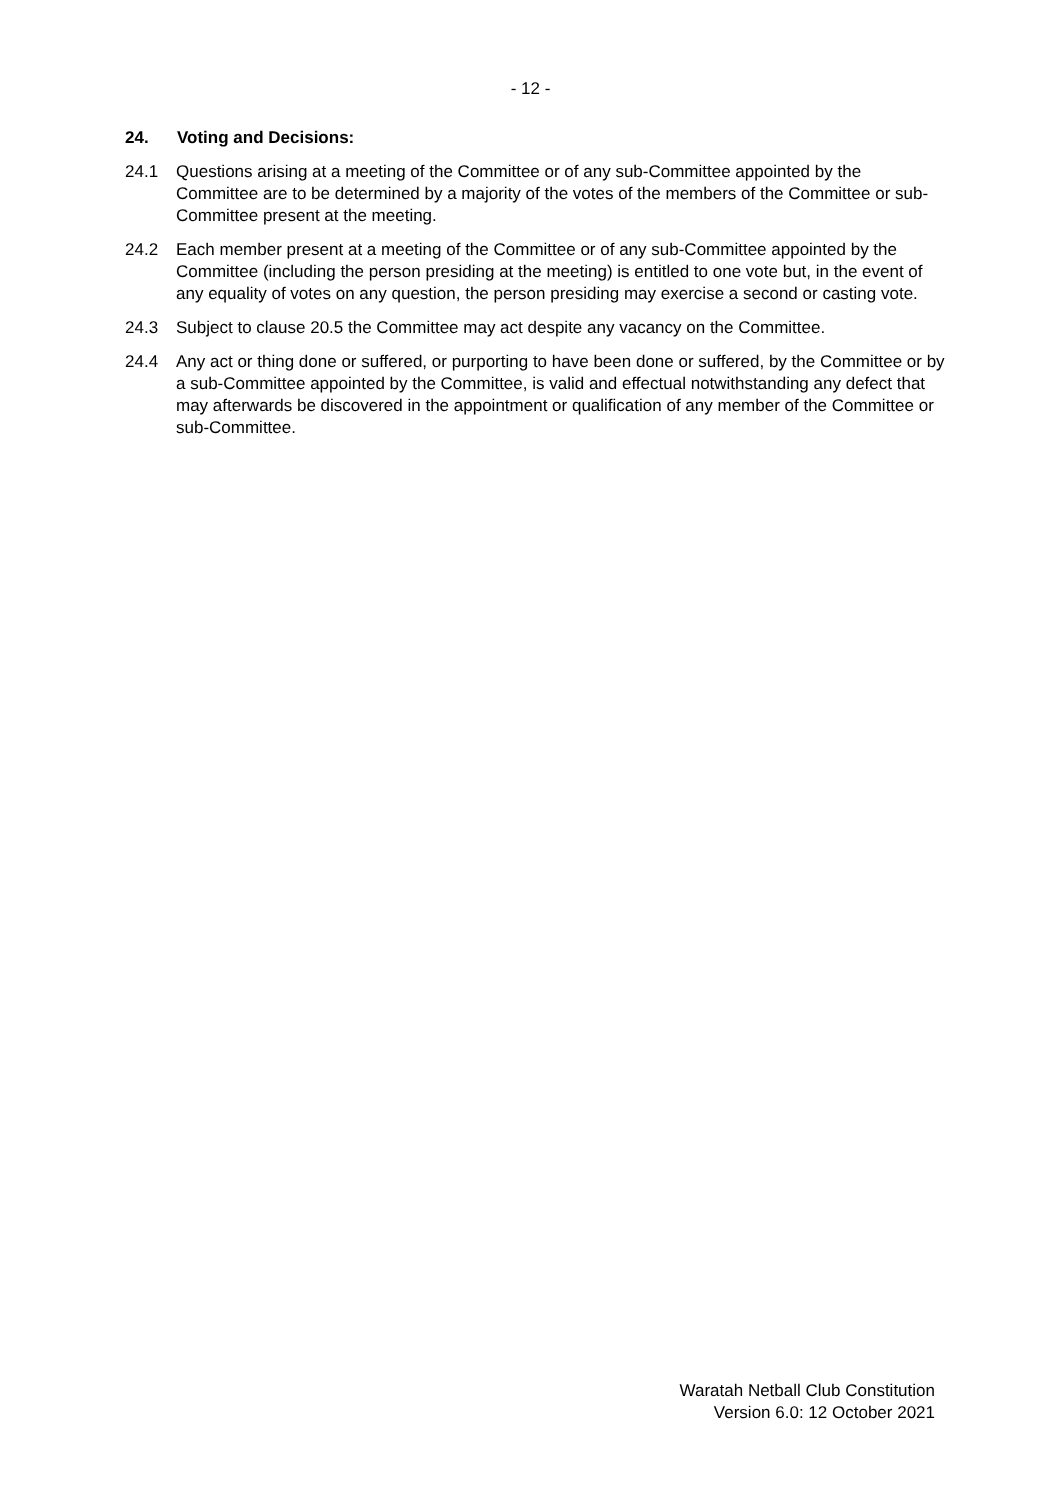- 12 -
24. Voting and Decisions:
24.1 Questions arising at a meeting of the Committee or of any sub-Committee appointed by the Committee are to be determined by a majority of the votes of the members of the Committee or sub-Committee present at the meeting.
24.2 Each member present at a meeting of the Committee or of any sub-Committee appointed by the Committee (including the person presiding at the meeting) is entitled to one vote but, in the event of any equality of votes on any question, the person presiding may exercise a second or casting vote.
24.3 Subject to clause 20.5 the Committee may act despite any vacancy on the Committee.
24.4 Any act or thing done or suffered, or purporting to have been done or suffered, by the Committee or by a sub-Committee appointed by the Committee, is valid and effectual notwithstanding any defect that may afterwards be discovered in the appointment or qualification of any member of the Committee or sub-Committee.
Waratah Netball Club Constitution
Version 6.0: 12 October 2021